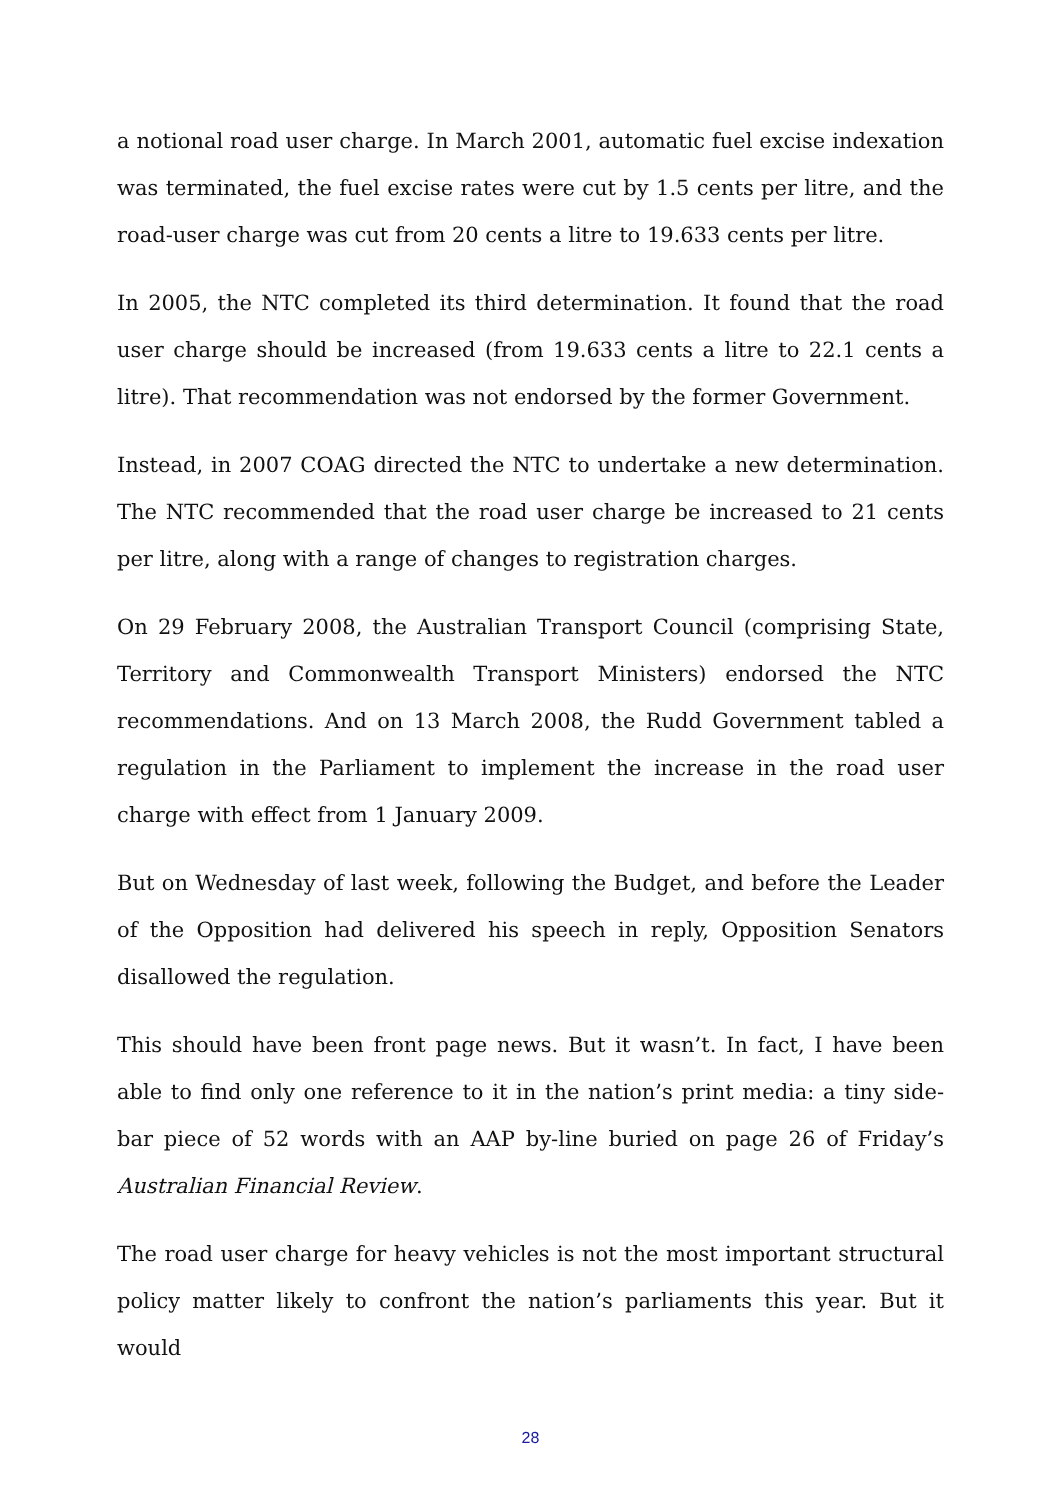a notional road user charge. In March 2001, automatic fuel excise indexation was terminated, the fuel excise rates were cut by 1.5 cents per litre, and the road-user charge was cut from 20 cents a litre to 19.633 cents per litre.
In 2005, the NTC completed its third determination. It found that the road user charge should be increased (from 19.633 cents a litre to 22.1 cents a litre). That recommendation was not endorsed by the former Government.
Instead, in 2007 COAG directed the NTC to undertake a new determination. The NTC recommended that the road user charge be increased to 21 cents per litre, along with a range of changes to registration charges.
On 29 February 2008, the Australian Transport Council (comprising State, Territory and Commonwealth Transport Ministers) endorsed the NTC recommendations. And on 13 March 2008, the Rudd Government tabled a regulation in the Parliament to implement the increase in the road user charge with effect from 1 January 2009.
But on Wednesday of last week, following the Budget, and before the Leader of the Opposition had delivered his speech in reply, Opposition Senators disallowed the regulation.
This should have been front page news. But it wasn’t. In fact, I have been able to find only one reference to it in the nation’s print media: a tiny side-bar piece of 52 words with an AAP by-line buried on page 26 of Friday’s Australian Financial Review.
The road user charge for heavy vehicles is not the most important structural policy matter likely to confront the nation’s parliaments this year. But it would
28